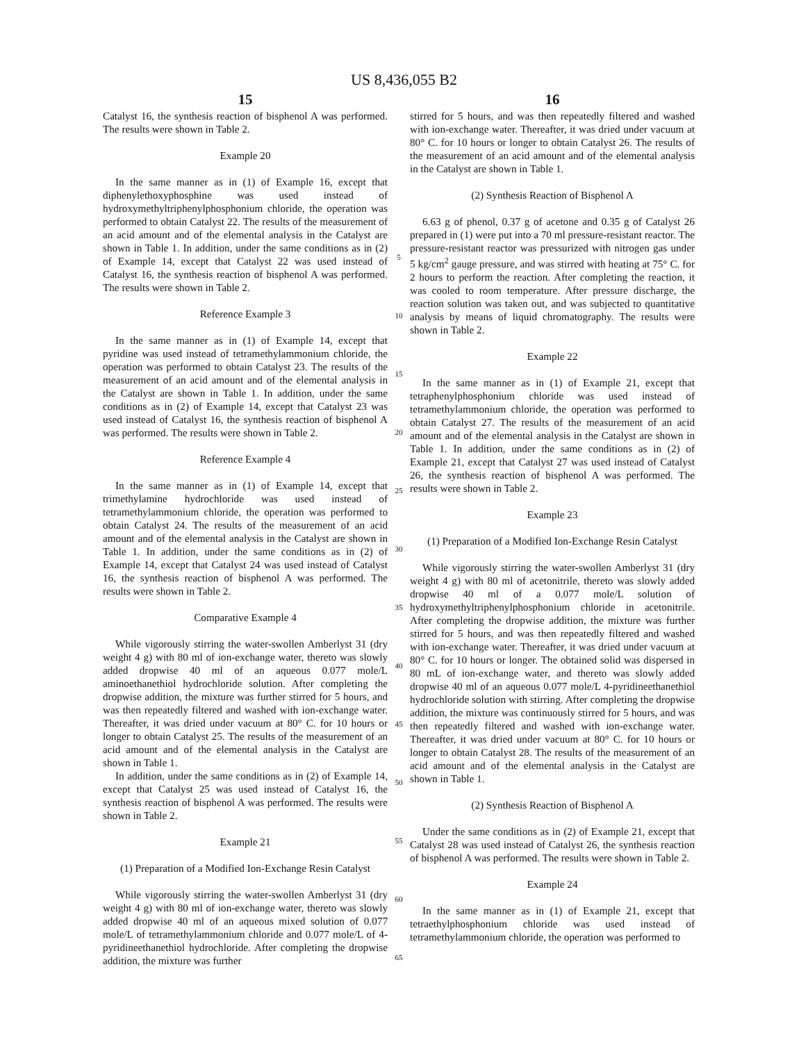US 8,436,055 B2
15
Catalyst 16, the synthesis reaction of bisphenol A was performed. The results were shown in Table 2.
Example 20
In the same manner as in (1) of Example 16, except that diphenylethoxyphosphine was used instead of hydroxymethyltriphenylphosphonium chloride, the operation was performed to obtain Catalyst 22. The results of the measurement of an acid amount and of the elemental analysis in the Catalyst are shown in Table 1. In addition, under the same conditions as in (2) of Example 14, except that Catalyst 22 was used instead of Catalyst 16, the synthesis reaction of bisphenol A was performed. The results were shown in Table 2.
Reference Example 3
In the same manner as in (1) of Example 14, except that pyridine was used instead of tetramethylammonium chloride, the operation was performed to obtain Catalyst 23. The results of the measurement of an acid amount and of the elemental analysis in the Catalyst are shown in Table 1. In addition, under the same conditions as in (2) of Example 14, except that Catalyst 23 was used instead of Catalyst 16, the synthesis reaction of bisphenol A was performed. The results were shown in Table 2.
Reference Example 4
In the same manner as in (1) of Example 14, except that trimethylamine hydrochloride was used instead of tetramethylammonium chloride, the operation was performed to obtain Catalyst 24. The results of the measurement of an acid amount and of the elemental analysis in the Catalyst are shown in Table 1. In addition, under the same conditions as in (2) of Example 14, except that Catalyst 24 was used instead of Catalyst 16, the synthesis reaction of bisphenol A was performed. The results were shown in Table 2.
Comparative Example 4
While vigorously stirring the water-swollen Amberlyst 31 (dry weight 4 g) with 80 ml of ion-exchange water, thereto was slowly added dropwise 40 ml of an aqueous 0.077 mole/L aminoethanethiol hydrochloride solution. After completing the dropwise addition, the mixture was further stirred for 5 hours, and was then repeatedly filtered and washed with ion-exchange water. Thereafter, it was dried under vacuum at 80° C. for 10 hours or longer to obtain Catalyst 25. The results of the measurement of an acid amount and of the elemental analysis in the Catalyst are shown in Table 1.
In addition, under the same conditions as in (2) of Example 14, except that Catalyst 25 was used instead of Catalyst 16, the synthesis reaction of bisphenol A was performed. The results were shown in Table 2.
Example 21
(1) Preparation of a Modified Ion-Exchange Resin Catalyst
While vigorously stirring the water-swollen Amberlyst 31 (dry weight 4 g) with 80 ml of ion-exchange water, thereto was slowly added dropwise 40 ml of an aqueous mixed solution of 0.077 mole/L of tetramethylammonium chloride and 0.077 mole/L of 4-pyridineethanethiol hydrochloride. After completing the dropwise addition, the mixture was further
5
10
15
20
25
30
35
40
45
50
55
60
65
16
stirred for 5 hours, and was then repeatedly filtered and washed with ion-exchange water. Thereafter, it was dried under vacuum at 80° C. for 10 hours or longer to obtain Catalyst 26. The results of the measurement of an acid amount and of the elemental analysis in the Catalyst are shown in Table 1.
(2) Synthesis Reaction of Bisphenol A
6.63 g of phenol, 0.37 g of acetone and 0.35 g of Catalyst 26 prepared in (1) were put into a 70 ml pressure-resistant reactor. The pressure-resistant reactor was pressurized with nitrogen gas under 5 kg/cm<sup>2</sup> gauge pressure, and was stirred with heating at 75° C. for 2 hours to perform the reaction. After completing the reaction, it was cooled to room temperature. After pressure discharge, the reaction solution was taken out, and was subjected to quantitative analysis by means of liquid chromatography. The results were shown in Table 2.
Example 22
In the same manner as in (1) of Example 21, except that tetraphenylphosphonium chloride was used instead of tetramethylammonium chloride, the operation was performed to obtain Catalyst 27. The results of the measurement of an acid amount and of the elemental analysis in the Catalyst are shown in Table 1. In addition, under the same conditions as in (2) of Example 21, except that Catalyst 27 was used instead of Catalyst 26, the synthesis reaction of bisphenol A was performed. The results were shown in Table 2.
Example 23
(1) Preparation of a Modified Ion-Exchange Resin Catalyst
While vigorously stirring the water-swollen Amberlyst 31 (dry weight 4 g) with 80 ml of acetonitrile, thereto was slowly added dropwise 40 ml of a 0.077 mole/L solution of hydroxymethyltriphenylphosphonium chloride in acetonitrile. After completing the dropwise addition, the mixture was further stirred for 5 hours, and was then repeatedly filtered and washed with ion-exchange water. Thereafter, it was dried under vacuum at 80° C. for 10 hours or longer. The obtained solid was dispersed in 80 mL of ion-exchange water, and thereto was slowly added dropwise 40 ml of an aqueous 0.077 mole/L 4-pyridineethanethiol hydrochloride solution with stirring. After completing the dropwise addition, the mixture was continuously stirred for 5 hours, and was then repeatedly filtered and washed with ion-exchange water. Thereafter, it was dried under vacuum at 80° C. for 10 hours or longer to obtain Catalyst 28. The results of the measurement of an acid amount and of the elemental analysis in the Catalyst are shown in Table 1.
(2) Synthesis Reaction of Bisphenol A
Under the same conditions as in (2) of Example 21, except that Catalyst 28 was used instead of Catalyst 26, the synthesis reaction of bisphenol A was performed. The results were shown in Table 2.
Example 24
In the same manner as in (1) of Example 21, except that tetraethylphosphonium chloride was used instead of tetramethylammonium chloride, the operation was performed to